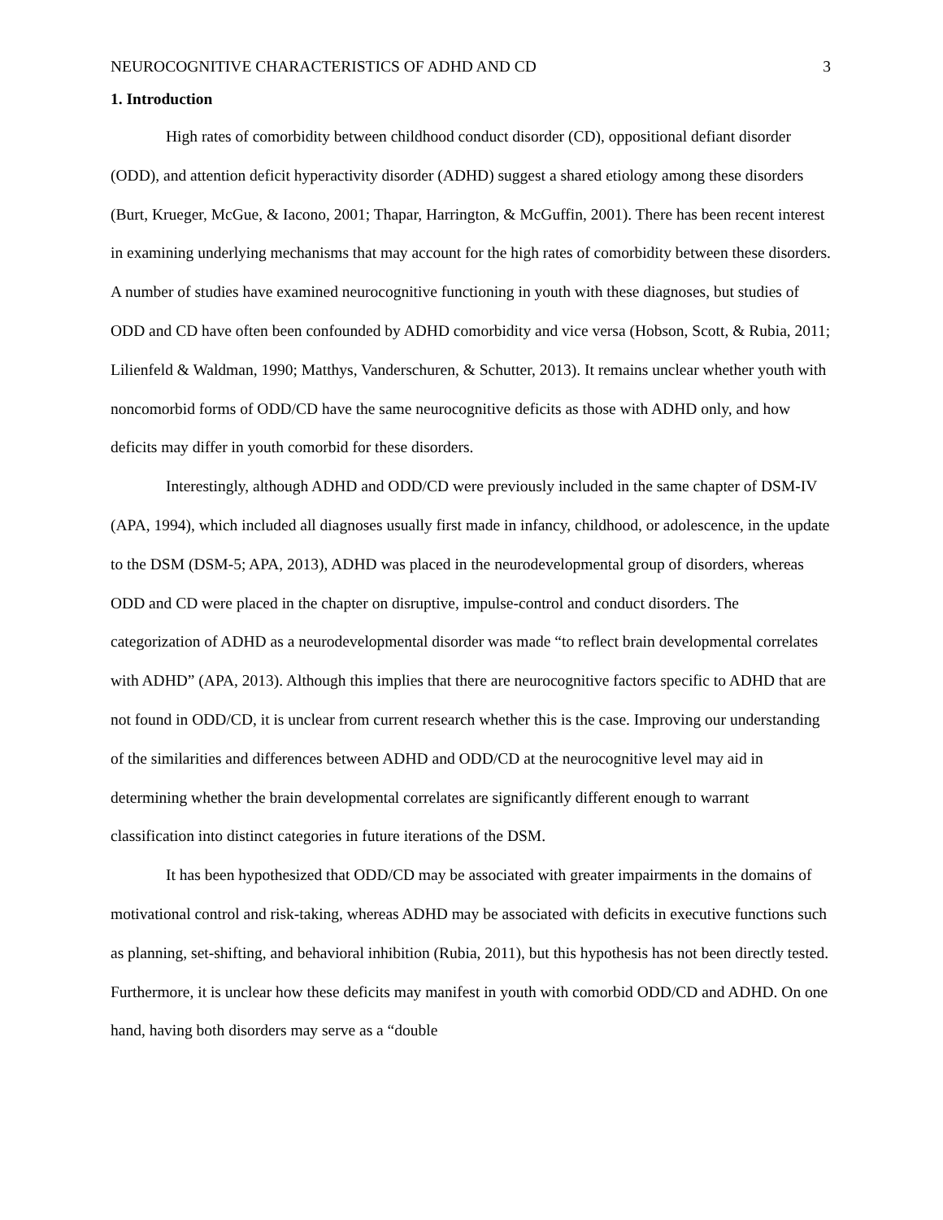NEUROCOGNITIVE CHARACTERISTICS OF ADHD AND CD 3
1. Introduction
High rates of comorbidity between childhood conduct disorder (CD), oppositional defiant disorder (ODD), and attention deficit hyperactivity disorder (ADHD) suggest a shared etiology among these disorders (Burt, Krueger, McGue, & Iacono, 2001; Thapar, Harrington, & McGuffin, 2001). There has been recent interest in examining underlying mechanisms that may account for the high rates of comorbidity between these disorders. A number of studies have examined neurocognitive functioning in youth with these diagnoses, but studies of ODD and CD have often been confounded by ADHD comorbidity and vice versa (Hobson, Scott, & Rubia, 2011; Lilienfeld & Waldman, 1990; Matthys, Vanderschuren, & Schutter, 2013). It remains unclear whether youth with noncomorbid forms of ODD/CD have the same neurocognitive deficits as those with ADHD only, and how deficits may differ in youth comorbid for these disorders.
Interestingly, although ADHD and ODD/CD were previously included in the same chapter of DSM-IV (APA, 1994), which included all diagnoses usually first made in infancy, childhood, or adolescence, in the update to the DSM (DSM-5; APA, 2013), ADHD was placed in the neurodevelopmental group of disorders, whereas ODD and CD were placed in the chapter on disruptive, impulse-control and conduct disorders. The categorization of ADHD as a neurodevelopmental disorder was made “to reflect brain developmental correlates with ADHD” (APA, 2013). Although this implies that there are neurocognitive factors specific to ADHD that are not found in ODD/CD, it is unclear from current research whether this is the case. Improving our understanding of the similarities and differences between ADHD and ODD/CD at the neurocognitive level may aid in determining whether the brain developmental correlates are significantly different enough to warrant classification into distinct categories in future iterations of the DSM.
It has been hypothesized that ODD/CD may be associated with greater impairments in the domains of motivational control and risk-taking, whereas ADHD may be associated with deficits in executive functions such as planning, set-shifting, and behavioral inhibition (Rubia, 2011), but this hypothesis has not been directly tested. Furthermore, it is unclear how these deficits may manifest in youth with comorbid ODD/CD and ADHD. On one hand, having both disorders may serve as a “double